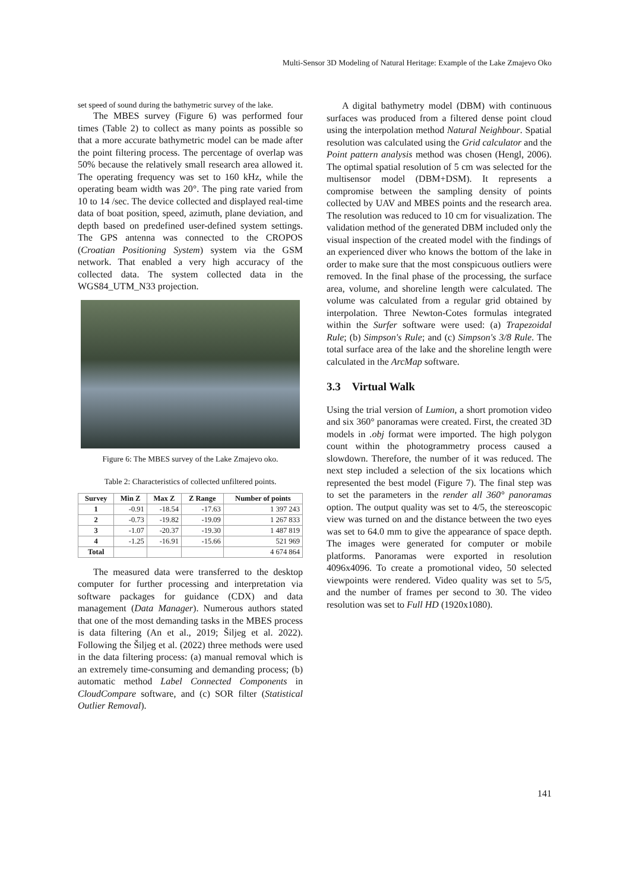Multi-Sensor 3D Modeling of Natural Heritage: Example of the Lake Zmajevo Oko
set speed of sound during the bathymetric survey of the lake.
The MBES survey (Figure 6) was performed four times (Table 2) to collect as many points as possible so that a more accurate bathymetric model can be made after the point filtering process. The percentage of overlap was 50% because the relatively small research area allowed it. The operating frequency was set to 160 kHz, while the operating beam width was 20°. The ping rate varied from 10 to 14 /sec. The device collected and displayed real-time data of boat position, speed, azimuth, plane deviation, and depth based on predefined user-defined system settings. The GPS antenna was connected to the CROPOS (Croatian Positioning System) system via the GSM network. That enabled a very high accuracy of the collected data. The system collected data in the WGS84_UTM_N33 projection.
Figure 6: The MBES survey of the Lake Zmajevo oko.
Table 2: Characteristics of collected unfiltered points.
| Survey | Min Z | Max Z | Z Range | Number of points |
| --- | --- | --- | --- | --- |
| 1 | -0.91 | -18.54 | -17.63 | 1 397 243 |
| 2 | -0.73 | -19.82 | -19.09 | 1 267 833 |
| 3 | -1.07 | -20.37 | -19.30 | 1 487 819 |
| 4 | -1.25 | -16.91 | -15.66 | 521 969 |
| Total | | | | 4 674 864 |
The measured data were transferred to the desktop computer for further processing and interpretation via software packages for guidance (CDX) and data management (Data Manager). Numerous authors stated that one of the most demanding tasks in the MBES process is data filtering (An et al., 2019; Šiljeg et al. 2022). Following the Šiljeg et al. (2022) three methods were used in the data filtering process: (a) manual removal which is an extremely time-consuming and demanding process; (b) automatic method Label Connected Components in CloudCompare software, and (c) SOR filter (Statistical Outlier Removal).
A digital bathymetry model (DBM) with continuous surfaces was produced from a filtered dense point cloud using the interpolation method Natural Neighbour. Spatial resolution was calculated using the Grid calculator and the Point pattern analysis method was chosen (Hengl, 2006). The optimal spatial resolution of 5 cm was selected for the multisensor model (DBM+DSM). It represents a compromise between the sampling density of points collected by UAV and MBES points and the research area. The resolution was reduced to 10 cm for visualization. The validation method of the generated DBM included only the visual inspection of the created model with the findings of an experienced diver who knows the bottom of the lake in order to make sure that the most conspicuous outliers were removed. In the final phase of the processing, the surface area, volume, and shoreline length were calculated. The volume was calculated from a regular grid obtained by interpolation. Three Newton-Cotes formulas integrated within the Surfer software were used: (a) Trapezoidal Rule; (b) Simpson's Rule; and (c) Simpson's 3/8 Rule. The total surface area of the lake and the shoreline length were calculated in the ArcMap software.
3.3 Virtual Walk
Using the trial version of Lumion, a short promotion video and six 360° panoramas were created. First, the created 3D models in .obj format were imported. The high polygon count within the photogrammetry process caused a slowdown. Therefore, the number of it was reduced. The next step included a selection of the six locations which represented the best model (Figure 7). The final step was to set the parameters in the render all 360° panoramas option. The output quality was set to 4/5, the stereoscopic view was turned on and the distance between the two eyes was set to 64.0 mm to give the appearance of space depth. The images were generated for computer or mobile platforms. Panoramas were exported in resolution 4096x4096. To create a promotional video, 50 selected viewpoints were rendered. Video quality was set to 5/5, and the number of frames per second to 30. The video resolution was set to Full HD (1920x1080).
141